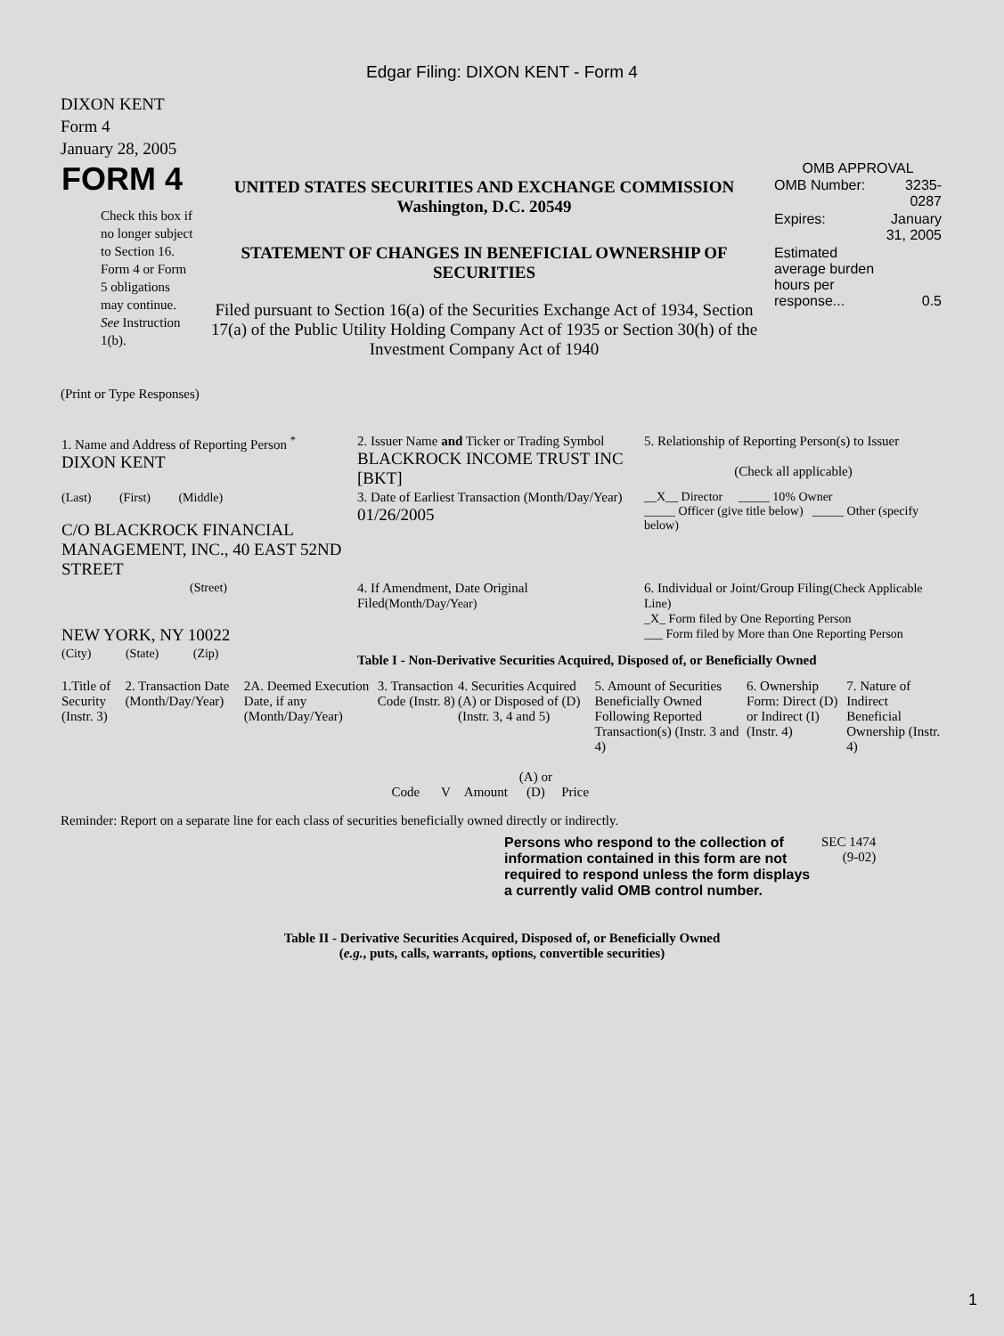Edgar Filing: DIXON KENT - Form 4
DIXON KENT
Form 4
January 28, 2005
| FORM 4 Check this box if no longer subject to Section 16. Form 4 or Form 5 obligations may continue. See Instruction 1(b). | UNITED STATES SECURITIES AND EXCHANGE COMMISSION Washington, D.C. 20549 STATEMENT OF CHANGES IN BENEFICIAL OWNERSHIP OF SECURITIES Filed pursuant to Section 16(a) of the Securities Exchange Act of 1934, Section 17(a) of the Public Utility Holding Company Act of 1935 or Section 30(h) of the Investment Company Act of 1940 | OMB APPROVAL / OMB Number: / 3235-0287 / / Expires: / January 31, 2005 / / Estimated average burden hours per response... / 0.5 / |
(Print or Type Responses)
| 1. Name and Address of Reporting Person <sup>*</sup> DIXON KENT | 2. Issuer Name and Ticker or Trading Symbol BLACKROCK INCOME TRUST INC [BKT] | 5. Relationship of Reporting Person(s) to Issuer (Check all applicable) |
| (Last) (First) (Middle) C/O BLACKROCK FINANCIAL MANAGEMENT, INC., 40 EAST 52ND STREET | 3. Date of Earliest Transaction (Month/Day/Year) 01/26/2005 | __X__ Director _____ 10% Owner _____ Officer (give title below) _____ Other (specify below) |
| (Street) NEW YORK, NY 10022 | 4. If Amendment, Date Original Filed (Month/Day/Year) | 6. Individual or Joint/Group Filing (Check Applicable Line) _X_ Form filed by One Reporting Person ___ Form filed by More than One Reporting Person |
| (City) (State) (Zip) | Table I - Non-Derivative Securities Acquired, Disposed of, or Beneficially Owned | |
| 1.Title of Security (Instr. 3) | 2. Transaction Date (Month/Day/Year) | 2A. Deemed Execution Date, if any (Month/Day/Year) | 3. Transaction Code (Instr. 8) | | 4. Securities Acquired (A) or Disposed of (D) (Instr. 3, 4 and 5) | | | 5. Amount of Securities Beneficially Owned Following Reported Transaction(s) (Instr. 3 and 4) | 6. Ownership Form: Direct (D) or Indirect (I) (Instr. 4) | 7. Nature of Indirect Beneficial Ownership (Instr. 4) |
| --- | --- | --- | --- | --- | --- | --- | --- | --- | --- | --- |
| | | | Code | V | Amount | (A) or (D) | Price | | | |
Reminder: Report on a separate line for each class of securities beneficially owned directly or indirectly.
| Persons who respond to the collection of information contained in this form are not required to respond unless the form displays a currently valid OMB control number. | SEC 1474 (9-02) |
Table II - Derivative Securities Acquired, Disposed of, or Beneficially Owned
(e.g., puts, calls, warrants, options, convertible securities)
1